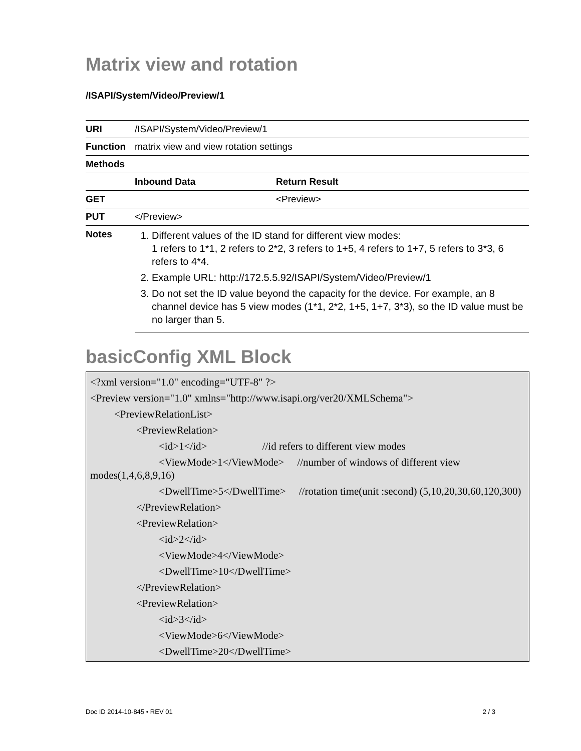Matrix view and rotation
/ISAPI/System/Video/Preview/1
| URI | /ISAPI/System/Video/Preview/1 | |
| Function | matrix view and view rotation settings | |
| Methods | | |
| | Inbound Data | Return Result |
| GET | | <Preview> |
| PUT | </Preview> | |
| Notes | 1. Different values of the ID stand for different view modes: 1 refers to 1*1, 2 refers to 2*2, 3 refers to 1+5, 4 refers to 1+7, 5 refers to 3*3, 6 refers to 4*4. 2. Example URL: http://172.5.5.92/ISAPI/System/Video/Preview/1 3. Do not set the ID value beyond the capacity for the device. For example, an 8 channel device has 5 view modes (1*1, 2*2, 1+5, 1+7, 3*3), so the ID value must be no larger than 5. | |
basicConfig XML Block
<?xml version="1.0" encoding="UTF-8" ?>
<Preview version="1.0" xmlns="http://www.isapi.org/ver20/XMLSchema">
<PreviewRelationList>
<PreviewRelation>
<id>1</id> //id refers to different view modes
<ViewMode>1</ViewMode> //number of windows of different view modes(1,4,6,8,9,16)
<DwellTime>5</DwellTime> //rotation time(unit :second) (5,10,20,30,60,120,300)
</PreviewRelation>
<PreviewRelation>
<id>2</id>
<ViewMode>4</ViewMode>
<DwellTime>10</DwellTime>
</PreviewRelation>
<PreviewRelation>
<id>3</id>
<ViewMode>6</ViewMode>
<DwellTime>20</DwellTime>
Doc ID 2014-10-845 • REV 01 2 / 3